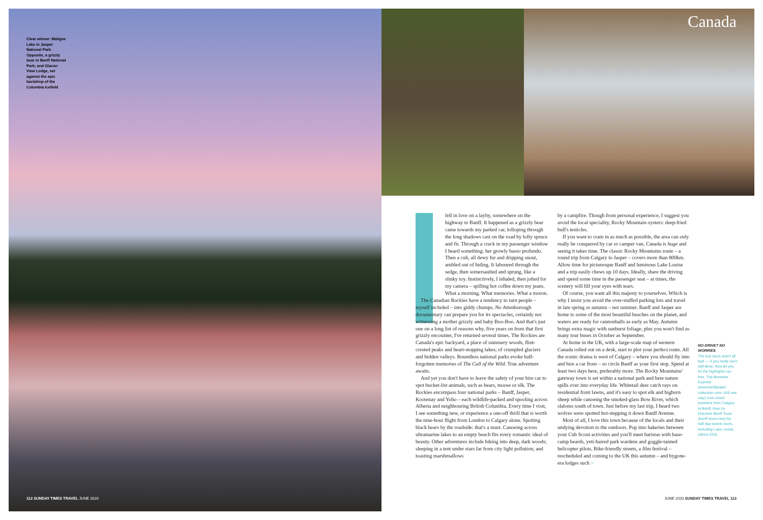Clear winner: Maligne Lake in Jasper National Park. Opposite, a grizzly bear in Banff National Park; and Glacier View Lodge, set against the epic backdrop of the Columbia Icefield
Canada
fell in love on a layby, somewhere on the highway to Banff. It happened as a grizzly bear came towards my parked car, lolloping through the long shadows cast on the road by lofty spruce and fir. Through a crack in my passenger window I heard something: her growly basso profundo. Then a cub, all dewy fur and dripping snout, ambled out of hiding. It laboured through the sedge, then somersaulted and sprung, like a slinky toy. Instinctively, I inhaled, then jolted for my camera – spilling hot coffee down my jeans. What a morning. What memories. What a moron.
The Canadian Rockies have a tendency to turn people – myself included – into giddy chumps. No Attenborough documentary can prepare you for its spectacles, certainly not witnessing a mother grizzly and baby Boo-Boo. And that's just one on a long list of reasons why, five years on from that first grizzly encounter, I've returned several times. The Rockies are Canada's epic backyard, a place of summery woods, flint-crested peaks and heart-stopping lakes; of crumpled glaciers and hidden valleys. Boundless national parks evoke half-forgotten memories of The Call of the Wild. True adventure awaits.
And yet you don't have to leave the safety of your hire car to spot bucket-list animals, such as bears, moose or elk. The Rockies encompass four national parks – Banff, Jasper, Kootenay and Yoho – each wildlife-packed and spooling across Alberta and neighbouring British Columbia. Every time I visit, I see something new, or experience a one-off thrill that is worth the nine-hour flight from London to Calgary alone. Spotting black bears by the roadside: that's a must. Canoeing across ultramarine lakes to an empty beach fits every romantic ideal of beauty. Other adventures include hiking into deep, dark woods; sleeping in a tent under stars far from city light pollution; and toasting marshmallows
by a campfire. Though from personal experience, I suggest you avoid the local speciality, Rocky Mountain oysters: deep-fried bull's testicles.
If you want to cram in as much as possible, the area can only really be conquered by car or camper van. Canada is huge and seeing it takes time. The classic Rocky Mountains route – a round trip from Calgary to Jasper – covers more than 800km. Allow time for picturesque Banff and luminous Lake Louise and a trip easily chews up 10 days. Ideally, share the driving and spend some time in the passenger seat – at times, the scenery will fill your eyes with tears.
Of course, you want all this majesty to yourselves. Which is why I insist you avoid the over-stuffed parking lots and travel in late spring or autumn – not summer. Banff and Jasper are home to some of the most beautiful beaches on the planet, and waters are ready for cannonballs as early as May. Autumn brings extra magic with sunburst foliage; plus you won't find as many tour buses in October as September.
At home in the UK, with a large-scale map of western Canada rolled out on a desk, start to plot your perfect route. All the scenic drama is west of Calgary – where you should fly into and hire a car from – so circle Banff as your first stop. Spend at least two days here, preferably more. The Rocky Mountains' gateway town is set within a national park and here nature spills over into everyday life. Whitetail deer catch rays on residential front lawns, and it's easy to spot elk and bighorn sheep while canoeing the smoked-glass Bow River, which slaloms south of town. Just before my last trip, I heard two wolves were spotted hot-stepping it down Banff Avenue.
Most of all, I love this town because of the locals and their undying devotion to the outdoors. Pop into bakeries between your Cub Scout activities and you'll meet baristas with base-camp beards, yeti-haired park wardens and goggle-tanned helicopter pilots. Bike-friendly streets, a film festival – rescheduled and coming to the UK this autumn – and bygone-era lodges such >
NO-DRIVE? NO WORRIES
The bus tours aren't all bad — if you really can't self-drive, they let you hit the highlights car-free. The Brewster Express (www.banffjasper collection.com; £45 one way) runs coach transfers from Calgary to Banff, then try Discover Banff Tours (banff tours.com) for half-day scenic tours, including Lake Louise (about £53).
112 SUNDAY TIMES TRAVEL JUNE 2020
JUNE 2020 SUNDAY TIMES TRAVEL 113